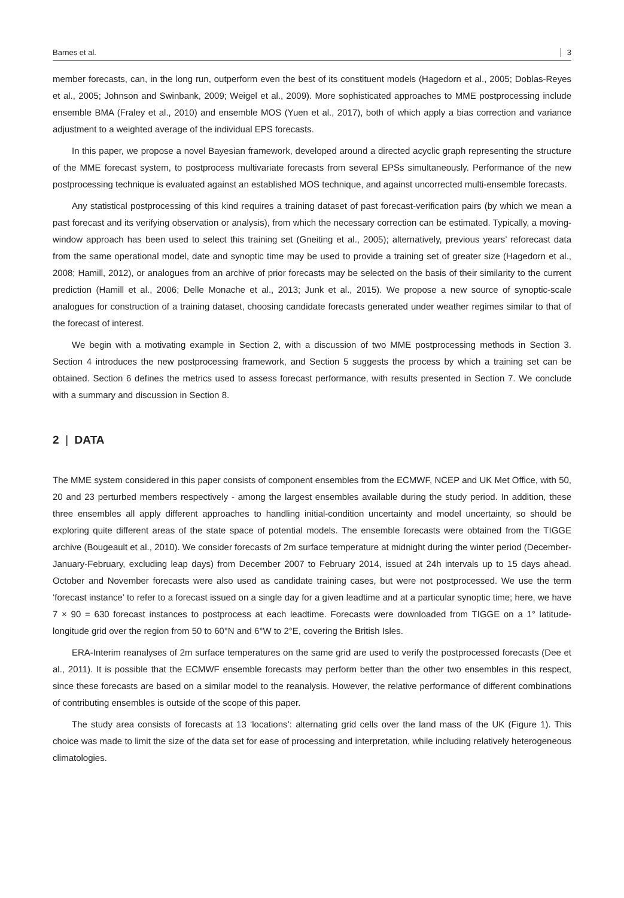Barnes et al. 3
member forecasts, can, in the long run, outperform even the best of its constituent models (Hagedorn et al., 2005; Doblas-Reyes et al., 2005; Johnson and Swinbank, 2009; Weigel et al., 2009). More sophisticated approaches to MME postprocessing include ensemble BMA (Fraley et al., 2010) and ensemble MOS (Yuen et al., 2017), both of which apply a bias correction and variance adjustment to a weighted average of the individual EPS forecasts.
In this paper, we propose a novel Bayesian framework, developed around a directed acyclic graph representing the structure of the MME forecast system, to postprocess multivariate forecasts from several EPSs simultaneously. Performance of the new postprocessing technique is evaluated against an established MOS technique, and against uncorrected multi-ensemble forecasts.
Any statistical postprocessing of this kind requires a training dataset of past forecast-verification pairs (by which we mean a past forecast and its verifying observation or analysis), from which the necessary correction can be estimated. Typically, a moving-window approach has been used to select this training set (Gneiting et al., 2005); alternatively, previous years’ reforecast data from the same operational model, date and synoptic time may be used to provide a training set of greater size (Hagedorn et al., 2008; Hamill, 2012), or analogues from an archive of prior forecasts may be selected on the basis of their similarity to the current prediction (Hamill et al., 2006; Delle Monache et al., 2013; Junk et al., 2015). We propose a new source of synoptic-scale analogues for construction of a training dataset, choosing candidate forecasts generated under weather regimes similar to that of the forecast of interest.
We begin with a motivating example in Section 2, with a discussion of two MME postprocessing methods in Section 3. Section 4 introduces the new postprocessing framework, and Section 5 suggests the process by which a training set can be obtained. Section 6 defines the metrics used to assess forecast performance, with results presented in Section 7. We conclude with a summary and discussion in Section 8.
2 | DATA
The MME system considered in this paper consists of component ensembles from the ECMWF, NCEP and UK Met Office, with 50, 20 and 23 perturbed members respectively - among the largest ensembles available during the study period. In addition, these three ensembles all apply different approaches to handling initial-condition uncertainty and model uncertainty, so should be exploring quite different areas of the state space of potential models. The ensemble forecasts were obtained from the TIGGE archive (Bougeault et al., 2010). We consider forecasts of 2m surface temperature at midnight during the winter period (December-January-February, excluding leap days) from December 2007 to February 2014, issued at 24h intervals up to 15 days ahead. October and November forecasts were also used as candidate training cases, but were not postprocessed. We use the term ‘forecast instance’ to refer to a forecast issued on a single day for a given leadtime and at a particular synoptic time; here, we have 7 × 90 = 630 forecast instances to postprocess at each leadtime. Forecasts were downloaded from TIGGE on a 1° latitude-longitude grid over the region from 50 to 60°N and 6°W to 2°E, covering the British Isles.
ERA-Interim reanalyses of 2m surface temperatures on the same grid are used to verify the postprocessed forecasts (Dee et al., 2011). It is possible that the ECMWF ensemble forecasts may perform better than the other two ensembles in this respect, since these forecasts are based on a similar model to the reanalysis. However, the relative performance of different combinations of contributing ensembles is outside of the scope of this paper.
The study area consists of forecasts at 13 ‘locations’: alternating grid cells over the land mass of the UK (Figure 1). This choice was made to limit the size of the data set for ease of processing and interpretation, while including relatively heterogeneous climatologies.